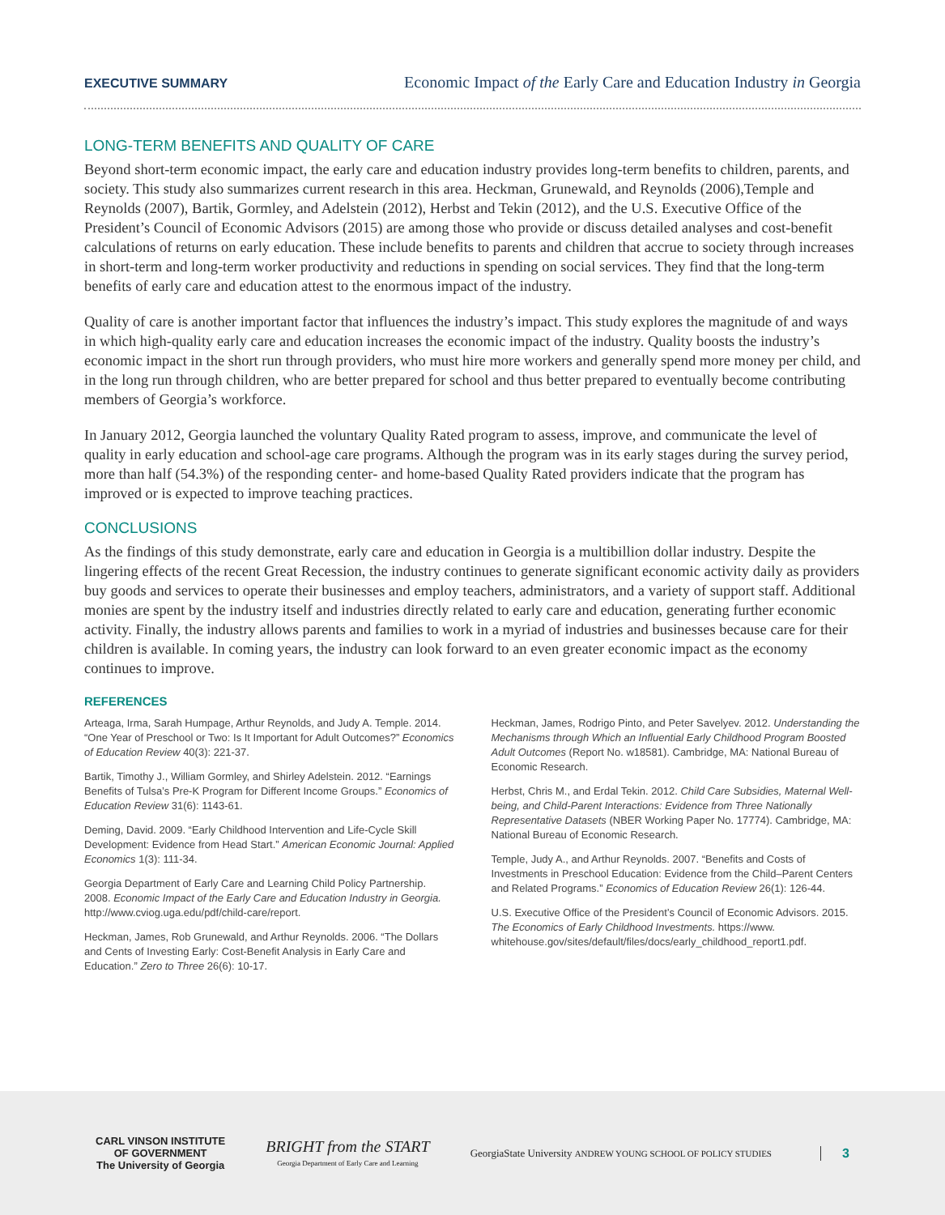EXECUTIVE SUMMARY Economic Impact of the Early Care and Education Industry in Georgia
LONG-TERM BENEFITS AND QUALITY OF CARE
Beyond short-term economic impact, the early care and education industry provides long-term benefits to children, parents, and society. This study also summarizes current research in this area. Heckman, Grunewald, and Reynolds (2006),Temple and Reynolds (2007), Bartik, Gormley, and Adelstein (2012), Herbst and Tekin (2012), and the U.S. Executive Office of the President’s Council of Economic Advisors (2015) are among those who provide or discuss detailed analyses and cost-benefit calculations of returns on early education. These include benefits to parents and children that accrue to society through increases in short-term and long-term worker productivity and reductions in spending on social services. They find that the long-term benefits of early care and education attest to the enormous impact of the industry.
Quality of care is another important factor that influences the industry’s impact. This study explores the magnitude of and ways in which high-quality early care and education increases the economic impact of the industry. Quality boosts the industry’s economic impact in the short run through providers, who must hire more workers and generally spend more money per child, and in the long run through children, who are better prepared for school and thus better prepared to eventually become contributing members of Georgia’s workforce.
In January 2012, Georgia launched the voluntary Quality Rated program to assess, improve, and communicate the level of quality in early education and school-age care programs. Although the program was in its early stages during the survey period, more than half (54.3%) of the responding center- and home-based Quality Rated providers indicate that the program has improved or is expected to improve teaching practices.
CONCLUSIONS
As the findings of this study demonstrate, early care and education in Georgia is a multibillion dollar industry. Despite the lingering effects of the recent Great Recession, the industry continues to generate significant economic activity daily as providers buy goods and services to operate their businesses and employ teachers, administrators, and a variety of support staff. Additional monies are spent by the industry itself and industries directly related to early care and education, generating further economic activity. Finally, the industry allows parents and families to work in a myriad of industries and businesses because care for their children is available. In coming years, the industry can look forward to an even greater economic impact as the economy continues to improve.
REFERENCES
Arteaga, Irma, Sarah Humpage, Arthur Reynolds, and Judy A. Temple. 2014. “One Year of Preschool or Two: Is It Important for Adult Outcomes?” Economics of Education Review 40(3): 221-37.
Bartik, Timothy J., William Gormley, and Shirley Adelstein. 2012. “Earnings Benefits of Tulsa’s Pre-K Program for Different Income Groups.” Economics of Education Review 31(6): 1143-61.
Deming, David. 2009. “Early Childhood Intervention and Life-Cycle Skill Development: Evidence from Head Start.” American Economic Journal: Applied Economics 1(3): 111-34.
Georgia Department of Early Care and Learning Child Policy Partnership. 2008. Economic Impact of the Early Care and Education Industry in Georgia. http://www.cviog.uga.edu/pdf/child-care/report.
Heckman, James, Rob Grunewald, and Arthur Reynolds. 2006. “The Dollars and Cents of Investing Early: Cost-Benefit Analysis in Early Care and Education.” Zero to Three 26(6): 10-17.
Heckman, James, Rodrigo Pinto, and Peter Savelyev. 2012. Understanding the Mechanisms through Which an Influential Early Childhood Program Boosted Adult Outcomes (Report No. w18581). Cambridge, MA: National Bureau of Economic Research.
Herbst, Chris M., and Erdal Tekin. 2012. Child Care Subsidies, Maternal Well-being, and Child-Parent Interactions: Evidence from Three Nationally Representative Datasets (NBER Working Paper No. 17774). Cambridge, MA: National Bureau of Economic Research.
Temple, Judy A., and Arthur Reynolds. 2007. “Benefits and Costs of Investments in Preschool Education: Evidence from the Child–Parent Centers and Related Programs.” Economics of Education Review 26(1): 126-44.
U.S. Executive Office of the President’s Council of Economic Advisors. 2015. The Economics of Early Childhood Investments. https://www. whitehouse.gov/sites/default/files/docs/early_childhood_report1.pdf.
CARL VINSON INSTITUTE
OF GOVERNMENT
The University of Georgia
BRIGHT from the START
Georgia Department of Early Care and Learning
GeorgiaState University ANDREW YOUNG SCHOOL OF POLICY STUDIES
3